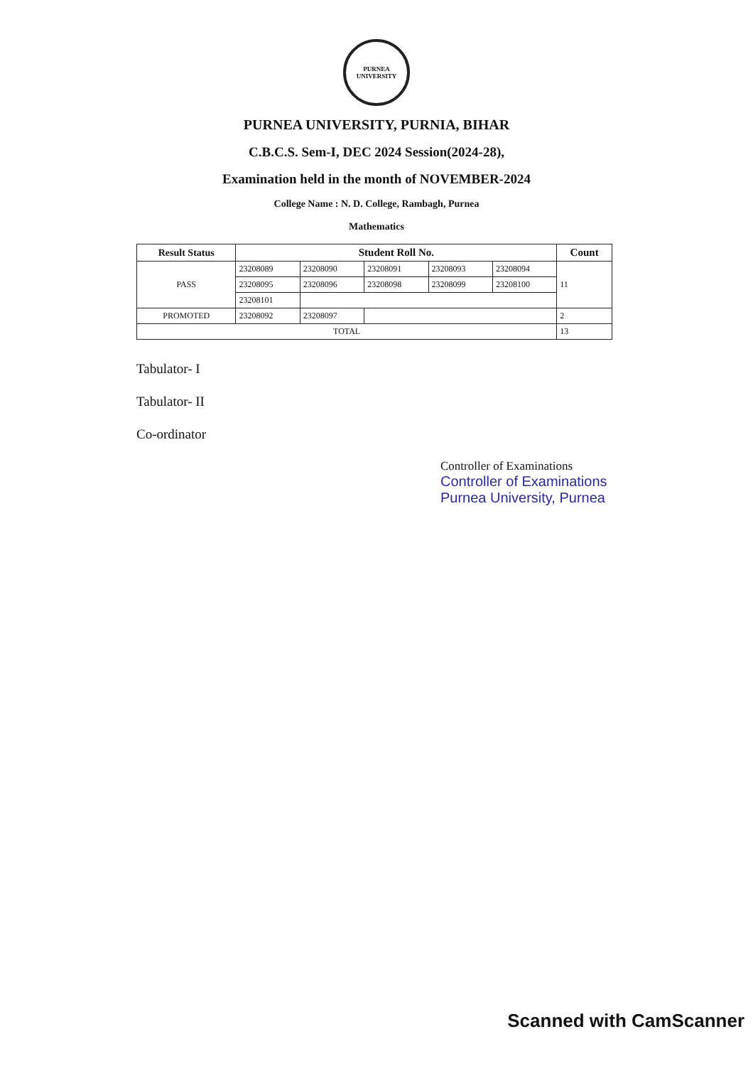PURNEA UNIVERSITY
PURNEA UNIVERSITY, PURNIA, BIHAR
C.B.C.S. Sem-I, DEC 2024 Session(2024-28),
Examination held in the month of NOVEMBER-2024
College Name : N. D. College, Rambagh, Purnea
Mathematics
| Result Status | Student Roll No. | | | | | Count |
| --- | --- | --- | --- | --- | --- | --- |
| PASS | 23208089 | 23208090 | 23208091 | 23208093 | 23208094 | 11 |
| | 23208095 | 23208096 | 23208098 | 23208099 | 23208100 | |
| | 23208101 | | | | | |
| PROMOTED | 23208092 | 23208097 | | | | 2 |
| TOTAL | | | | | | 13 |
Tabulator- I
Tabulator- II
Co-ordinator
Controller of Examinations
Controller of Examinations
Purnea University, Purnea
Scanned with CamScanner